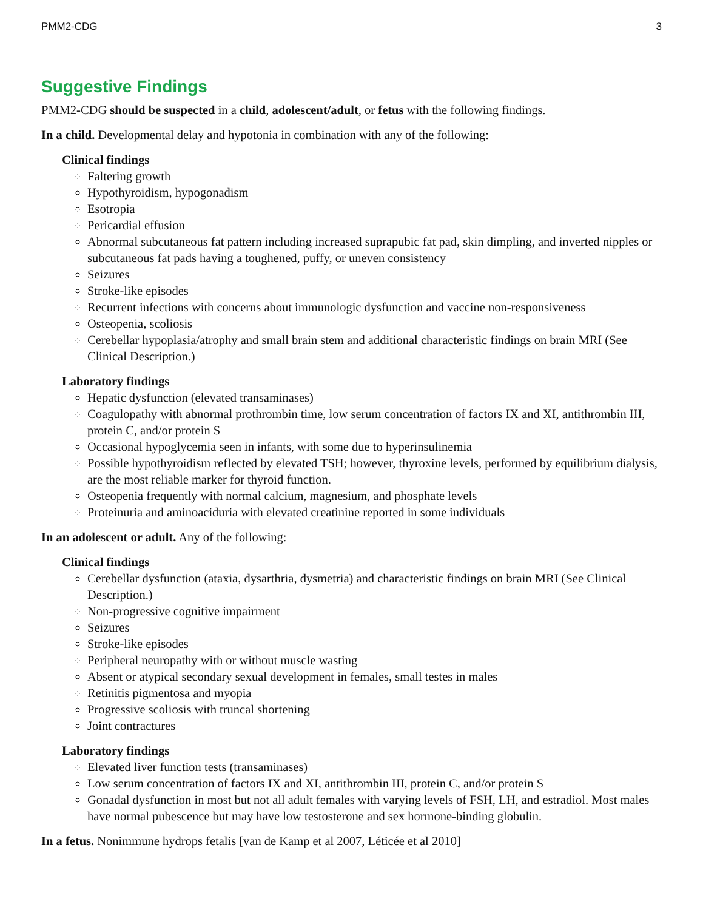PMM2-CDG 3
Suggestive Findings
PMM2-CDG should be suspected in a child, adolescent/adult, or fetus with the following findings.
In a child. Developmental delay and hypotonia in combination with any of the following:
Clinical findings
Faltering growth
Hypothyroidism, hypogonadism
Esotropia
Pericardial effusion
Abnormal subcutaneous fat pattern including increased suprapubic fat pad, skin dimpling, and inverted nipples or subcutaneous fat pads having a toughened, puffy, or uneven consistency
Seizures
Stroke-like episodes
Recurrent infections with concerns about immunologic dysfunction and vaccine non-responsiveness
Osteopenia, scoliosis
Cerebellar hypoplasia/atrophy and small brain stem and additional characteristic findings on brain MRI (See Clinical Description.)
Laboratory findings
Hepatic dysfunction (elevated transaminases)
Coagulopathy with abnormal prothrombin time, low serum concentration of factors IX and XI, antithrombin III, protein C, and/or protein S
Occasional hypoglycemia seen in infants, with some due to hyperinsulinemia
Possible hypothyroidism reflected by elevated TSH; however, thyroxine levels, performed by equilibrium dialysis, are the most reliable marker for thyroid function.
Osteopenia frequently with normal calcium, magnesium, and phosphate levels
Proteinuria and aminoaciduria with elevated creatinine reported in some individuals
In an adolescent or adult. Any of the following:
Clinical findings
Cerebellar dysfunction (ataxia, dysarthria, dysmetria) and characteristic findings on brain MRI (See Clinical Description.)
Non-progressive cognitive impairment
Seizures
Stroke-like episodes
Peripheral neuropathy with or without muscle wasting
Absent or atypical secondary sexual development in females, small testes in males
Retinitis pigmentosa and myopia
Progressive scoliosis with truncal shortening
Joint contractures
Laboratory findings
Elevated liver function tests (transaminases)
Low serum concentration of factors IX and XI, antithrombin III, protein C, and/or protein S
Gonadal dysfunction in most but not all adult females with varying levels of FSH, LH, and estradiol. Most males have normal pubescence but may have low testosterone and sex hormone-binding globulin.
In a fetus. Nonimmune hydrops fetalis [van de Kamp et al 2007, Léticée et al 2010]